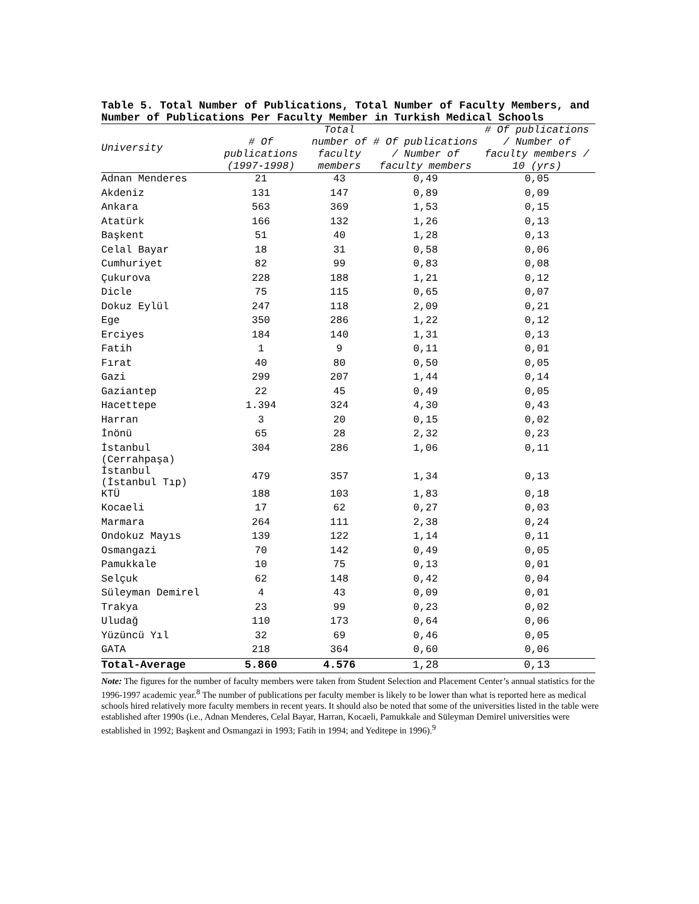Table 5. Total Number of Publications, Total Number of Faculty Members, and Number of Publications Per Faculty Member in Turkish Medical Schools
| University | # Of publications (1997-1998) | Total number of faculty members | # Of publications / Number of faculty members | # Of publications / Number of faculty members / 10 (yrs) |
| --- | --- | --- | --- | --- |
| Adnan Menderes | 21 | 43 | 0,49 | 0,05 |
| Akdeniz | 131 | 147 | 0,89 | 0,09 |
| Ankara | 563 | 369 | 1,53 | 0,15 |
| Atatürk | 166 | 132 | 1,26 | 0,13 |
| Başkent | 51 | 40 | 1,28 | 0,13 |
| Celal Bayar | 18 | 31 | 0,58 | 0,06 |
| Cumhuriyet | 82 | 99 | 0,83 | 0,08 |
| Çukurova | 228 | 188 | 1,21 | 0,12 |
| Dicle | 75 | 115 | 0,65 | 0,07 |
| Dokuz Eylül | 247 | 118 | 2,09 | 0,21 |
| Ege | 350 | 286 | 1,22 | 0,12 |
| Erciyes | 184 | 140 | 1,31 | 0,13 |
| Fatih | 1 | 9 | 0,11 | 0,01 |
| Fırat | 40 | 80 | 0,50 | 0,05 |
| Gazi | 299 | 207 | 1,44 | 0,14 |
| Gaziantep | 22 | 45 | 0,49 | 0,05 |
| Hacettepe | 1.394 | 324 | 4,30 | 0,43 |
| Harran | 3 | 20 | 0,15 | 0,02 |
| İnönü | 65 | 28 | 2,32 | 0,23 |
| İstanbul (Cerrahpaşa) | 304 | 286 | 1,06 | 0,11 |
| İstanbul (İstanbul Tıp) | 479 | 357 | 1,34 | 0,13 |
| KTÜ | 188 | 103 | 1,83 | 0,18 |
| Kocaeli | 17 | 62 | 0,27 | 0,03 |
| Marmara | 264 | 111 | 2,38 | 0,24 |
| Ondokuz Mayıs | 139 | 122 | 1,14 | 0,11 |
| Osmangazi | 70 | 142 | 0,49 | 0,05 |
| Pamukkale | 10 | 75 | 0,13 | 0,01 |
| Selçuk | 62 | 148 | 0,42 | 0,04 |
| Süleyman Demirel | 4 | 43 | 0,09 | 0,01 |
| Trakya | 23 | 99 | 0,23 | 0,02 |
| Uludağ | 110 | 173 | 0,64 | 0,06 |
| Yüzüncü Yıl | 32 | 69 | 0,46 | 0,05 |
| GATA | 218 | 364 | 0,60 | 0,06 |
| Total-Average | 5.860 | 4.576 | 1,28 | 0,13 |
Note: The figures for the number of faculty members were taken from Student Selection and Placement Center’s annual statistics for the 1996-1997 academic year.<sup>8</sup> The number of publications per faculty member is likely to be lower than what is reported here as medical schools hired relatively more faculty members in recent years. It should also be noted that some of the universities listed in the table were established after 1990s (i.e., Adnan Menderes, Celal Bayar, Harran, Kocaeli, Pamukkale and Süleyman Demirel universities were established in 1992; Başkent and Osmangazi in 1993; Fatih in 1994; and Yeditepe in 1996).<sup>9</sup>